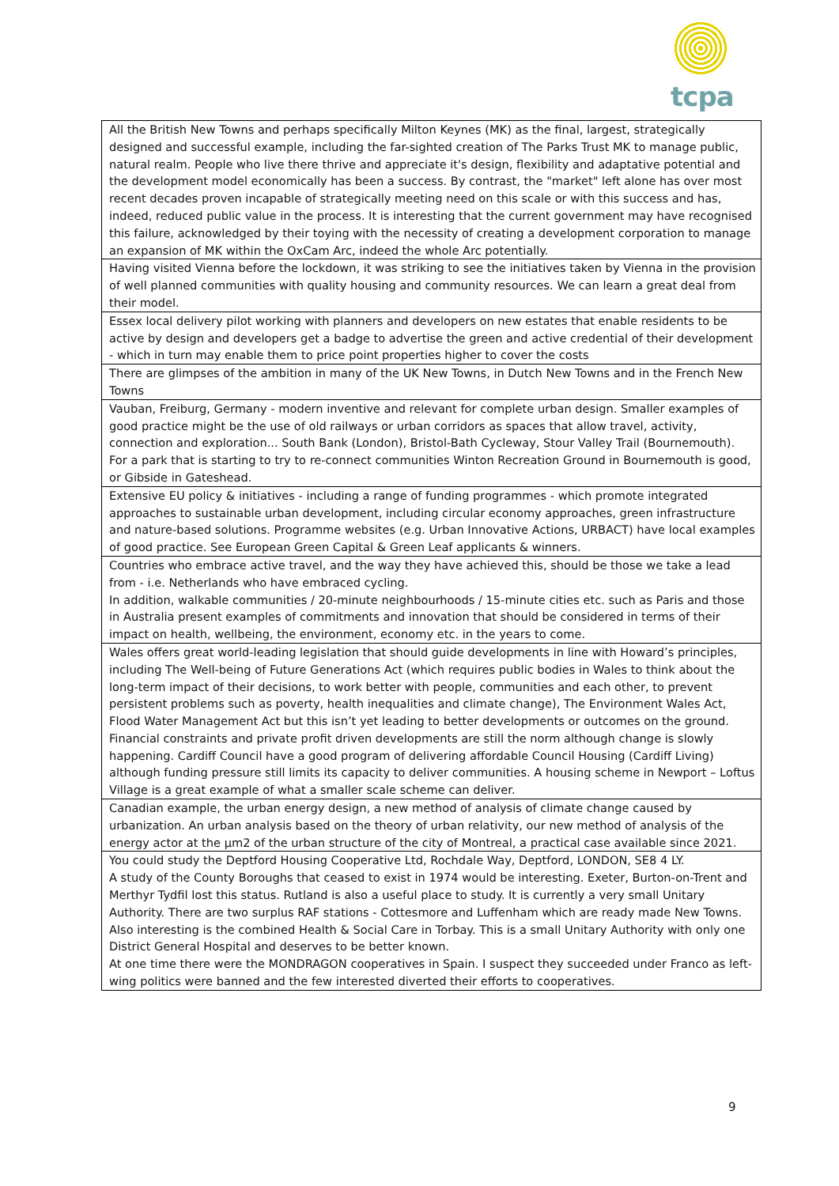tcpa
| All the British New Towns and perhaps specifically Milton Keynes (MK) as the final, largest, strategically designed and successful example, including the far-sighted creation of The Parks Trust MK to manage public, natural realm. People who live there thrive and appreciate it's design, flexibility and adaptative potential and the development model economically has been a success. By contrast, the "market" left alone has over most recent decades proven incapable of strategically meeting need on this scale or with this success and has, indeed, reduced public value in the process. It is interesting that the current government may have recognised this failure, acknowledged by their toying with the necessity of creating a development corporation to manage an expansion of MK within the OxCam Arc, indeed the whole Arc potentially. |
| Having visited Vienna before the lockdown, it was striking to see the initiatives taken by Vienna in the provision of well planned communities with quality housing and community resources. We can learn a great deal from their model. |
| Essex local delivery pilot working with planners and developers on new estates that enable residents to be active by design and developers get a badge to advertise the green and active credential of their development - which in turn may enable them to price point properties higher to cover the costs |
| There are glimpses of the ambition in many of the UK New Towns, in Dutch New Towns and in the French New Towns |
| Vauban, Freiburg, Germany - modern inventive and relevant for complete urban design. Smaller examples of good practice might be the use of old railways or urban corridors as spaces that allow travel, activity, connection and exploration... South Bank (London), Bristol-Bath Cycleway, Stour Valley Trail (Bournemouth). For a park that is starting to try to re-connect communities Winton Recreation Ground in Bournemouth is good, or Gibside in Gateshead. |
| Extensive EU policy & initiatives - including a range of funding programmes - which promote integrated approaches to sustainable urban development, including circular economy approaches, green infrastructure and nature-based solutions. Programme websites (e.g. Urban Innovative Actions, URBACT) have local examples of good practice. See European Green Capital & Green Leaf applicants & winners. |
| Countries who embrace active travel, and the way they have achieved this, should be those we take a lead from - i.e. Netherlands who have embraced cycling. In addition, walkable communities / 20-minute neighbourhoods / 15-minute cities etc. such as Paris and those in Australia present examples of commitments and innovation that should be considered in terms of their impact on health, wellbeing, the environment, economy etc. in the years to come. |
| Wales offers great world-leading legislation that should guide developments in line with Howard’s principles, including The Well-being of Future Generations Act (which requires public bodies in Wales to think about the long-term impact of their decisions, to work better with people, communities and each other, to prevent persistent problems such as poverty, health inequalities and climate change), The Environment Wales Act, Flood Water Management Act but this isn’t yet leading to better developments or outcomes on the ground. Financial constraints and private profit driven developments are still the norm although change is slowly happening. Cardiff Council have a good program of delivering affordable Council Housing (Cardiff Living) although funding pressure still limits its capacity to deliver communities. A housing scheme in Newport – Loftus Village is a great example of what a smaller scale scheme can deliver. |
| Canadian example, the urban energy design, a new method of analysis of climate change caused by urbanization. An urban analysis based on the theory of urban relativity, our new method of analysis of the energy actor at the µm2 of the urban structure of the city of Montreal, a practical case available since 2021. |
| You could study the Deptford Housing Cooperative Ltd, Rochdale Way, Deptford, LONDON, SE8 4 LY. A study of the County Boroughs that ceased to exist in 1974 would be interesting. Exeter, Burton-on-Trent and Merthyr Tydfil lost this status. Rutland is also a useful place to study. It is currently a very small Unitary Authority. There are two surplus RAF stations - Cottesmore and Luffenham which are ready made New Towns. Also interesting is the combined Health & Social Care in Torbay. This is a small Unitary Authority with only one District General Hospital and deserves to be better known. At one time there were the MONDRAGON cooperatives in Spain. I suspect they succeeded under Franco as left-wing politics were banned and the few interested diverted their efforts to cooperatives. |
9